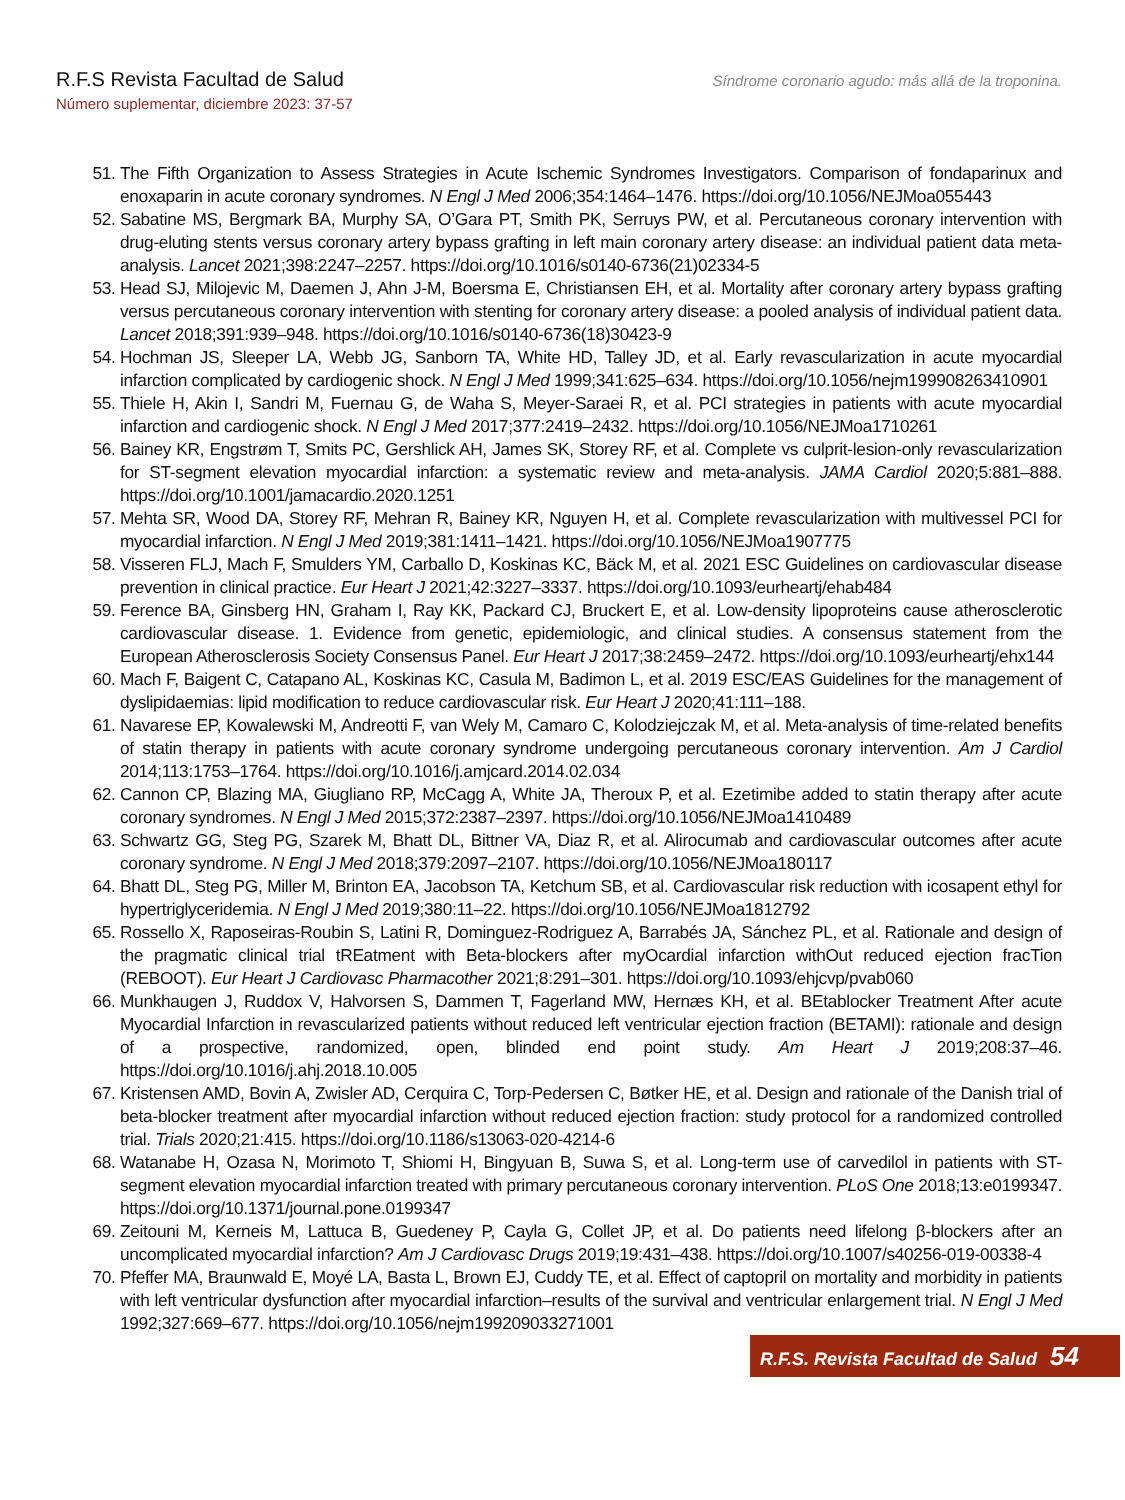R.F.S Revista Facultad de Salud
Número suplementar, diciembre 2023: 37-57
Síndrome coronario agudo: más allá de la troponina.
51. The Fifth Organization to Assess Strategies in Acute Ischemic Syndromes Investigators. Comparison of fondaparinux and enoxaparin in acute coronary syndromes. N Engl J Med 2006;354:1464–1476. https://doi.org/10.1056/NEJMoa055443
52. Sabatine MS, Bergmark BA, Murphy SA, O’Gara PT, Smith PK, Serruys PW, et al. Percutaneous coronary intervention with drug-eluting stents versus coronary artery bypass grafting in left main coronary artery disease: an individual patient data meta-analysis. Lancet 2021;398:2247–2257. https://doi.org/10.1016/s0140-6736(21)02334-5
53. Head SJ, Milojevic M, Daemen J, Ahn J-M, Boersma E, Christiansen EH, et al. Mortality after coronary artery bypass grafting versus percutaneous coronary intervention with stenting for coronary artery disease: a pooled analysis of individual patient data. Lancet 2018;391:939–948. https://doi.org/10.1016/s0140-6736(18)30423-9
54. Hochman JS, Sleeper LA, Webb JG, Sanborn TA, White HD, Talley JD, et al. Early revascularization in acute myocardial infarction complicated by cardiogenic shock. N Engl J Med 1999;341:625–634. https://doi.org/10.1056/nejm199908263410901
55. Thiele H, Akin I, Sandri M, Fuernau G, de Waha S, Meyer-Saraei R, et al. PCI strategies in patients with acute myocardial infarction and cardiogenic shock. N Engl J Med 2017;377:2419–2432. https://doi.org/10.1056/NEJMoa1710261
56. Bainey KR, Engstrøm T, Smits PC, Gershlick AH, James SK, Storey RF, et al. Complete vs culprit-lesion-only revascularization for ST-segment elevation myocardial infarction: a systematic review and meta-analysis. JAMA Cardiol 2020;5:881–888. https://doi.org/10.1001/jamacardio.2020.1251
57. Mehta SR, Wood DA, Storey RF, Mehran R, Bainey KR, Nguyen H, et al. Complete revascularization with multivessel PCI for myocardial infarction. N Engl J Med 2019;381:1411–1421. https://doi.org/10.1056/NEJMoa1907775
58. Visseren FLJ, Mach F, Smulders YM, Carballo D, Koskinas KC, Bäck M, et al. 2021 ESC Guidelines on cardiovascular disease prevention in clinical practice. Eur Heart J 2021;42:3227–3337. https://doi.org/10.1093/eurheartj/ehab484
59. Ference BA, Ginsberg HN, Graham I, Ray KK, Packard CJ, Bruckert E, et al. Low-density lipoproteins cause atherosclerotic cardiovascular disease. 1. Evidence from genetic, epidemiologic, and clinical studies. A consensus statement from the European Atherosclerosis Society Consensus Panel. Eur Heart J 2017;38:2459–2472. https://doi.org/10.1093/eurheartj/ehx144
60. Mach F, Baigent C, Catapano AL, Koskinas KC, Casula M, Badimon L, et al. 2019 ESC/EAS Guidelines for the management of dyslipidaemias: lipid modification to reduce cardiovascular risk. Eur Heart J 2020;41:111–188.
61. Navarese EP, Kowalewski M, Andreotti F, van Wely M, Camaro C, Kolodziejczak M, et al. Meta-analysis of time-related benefits of statin therapy in patients with acute coronary syndrome undergoing percutaneous coronary intervention. Am J Cardiol 2014;113:1753–1764. https://doi.org/10.1016/j.amjcard.2014.02.034
62. Cannon CP, Blazing MA, Giugliano RP, McCagg A, White JA, Theroux P, et al. Ezetimibe added to statin therapy after acute coronary syndromes. N Engl J Med 2015;372:2387–2397. https://doi.org/10.1056/NEJMoa1410489
63. Schwartz GG, Steg PG, Szarek M, Bhatt DL, Bittner VA, Diaz R, et al. Alirocumab and cardiovascular outcomes after acute coronary syndrome. N Engl J Med 2018;379:2097–2107. https://doi.org/10.1056/NEJMoa180117
64. Bhatt DL, Steg PG, Miller M, Brinton EA, Jacobson TA, Ketchum SB, et al. Cardiovascular risk reduction with icosapent ethyl for hypertriglyceridemia. N Engl J Med 2019;380:11–22. https://doi.org/10.1056/NEJMoa1812792
65. Rossello X, Raposeiras-Roubin S, Latini R, Dominguez-Rodriguez A, Barrabés JA, Sánchez PL, et al. Rationale and design of the pragmatic clinical trial tREatment with Beta-blockers after myOcardial infarction withOut reduced ejection fracTion (REBOOT). Eur Heart J Cardiovasc Pharmacother 2021;8:291–301. https://doi.org/10.1093/ehjcvp/pvab060
66. Munkhaugen J, Ruddox V, Halvorsen S, Dammen T, Fagerland MW, Hernæs KH, et al. BEtablocker Treatment After acute Myocardial Infarction in revascularized patients without reduced left ventricular ejection fraction (BETAMI): rationale and design of a prospective, randomized, open, blinded end point study. Am Heart J 2019;208:37–46. https://doi.org/10.1016/j.ahj.2018.10.005
67. Kristensen AMD, Bovin A, Zwisler AD, Cerquira C, Torp-Pedersen C, Bøtker HE, et al. Design and rationale of the Danish trial of beta-blocker treatment after myocardial infarction without reduced ejection fraction: study protocol for a randomized controlled trial. Trials 2020;21:415. https://doi.org/10.1186/s13063-020-4214-6
68. Watanabe H, Ozasa N, Morimoto T, Shiomi H, Bingyuan B, Suwa S, et al. Long-term use of carvedilol in patients with ST-segment elevation myocardial infarction treated with primary percutaneous coronary intervention. PLoS One 2018;13:e0199347. https://doi.org/10.1371/journal.pone.0199347
69. Zeitouni M, Kerneis M, Lattuca B, Guedeney P, Cayla G, Collet JP, et al. Do patients need lifelong β-blockers after an uncomplicated myocardial infarction? Am J Cardiovasc Drugs 2019;19:431–438. https://doi.org/10.1007/s40256-019-00338-4
70. Pfeffer MA, Braunwald E, Moyé LA, Basta L, Brown EJ, Cuddy TE, et al. Effect of captopril on mortality and morbidity in patients with left ventricular dysfunction after myocardial infarction–results of the survival and ventricular enlargement trial. N Engl J Med 1992;327:669–677. https://doi.org/10.1056/nejm199209033271001
R.F.S. Revista Facultad de Salud 54